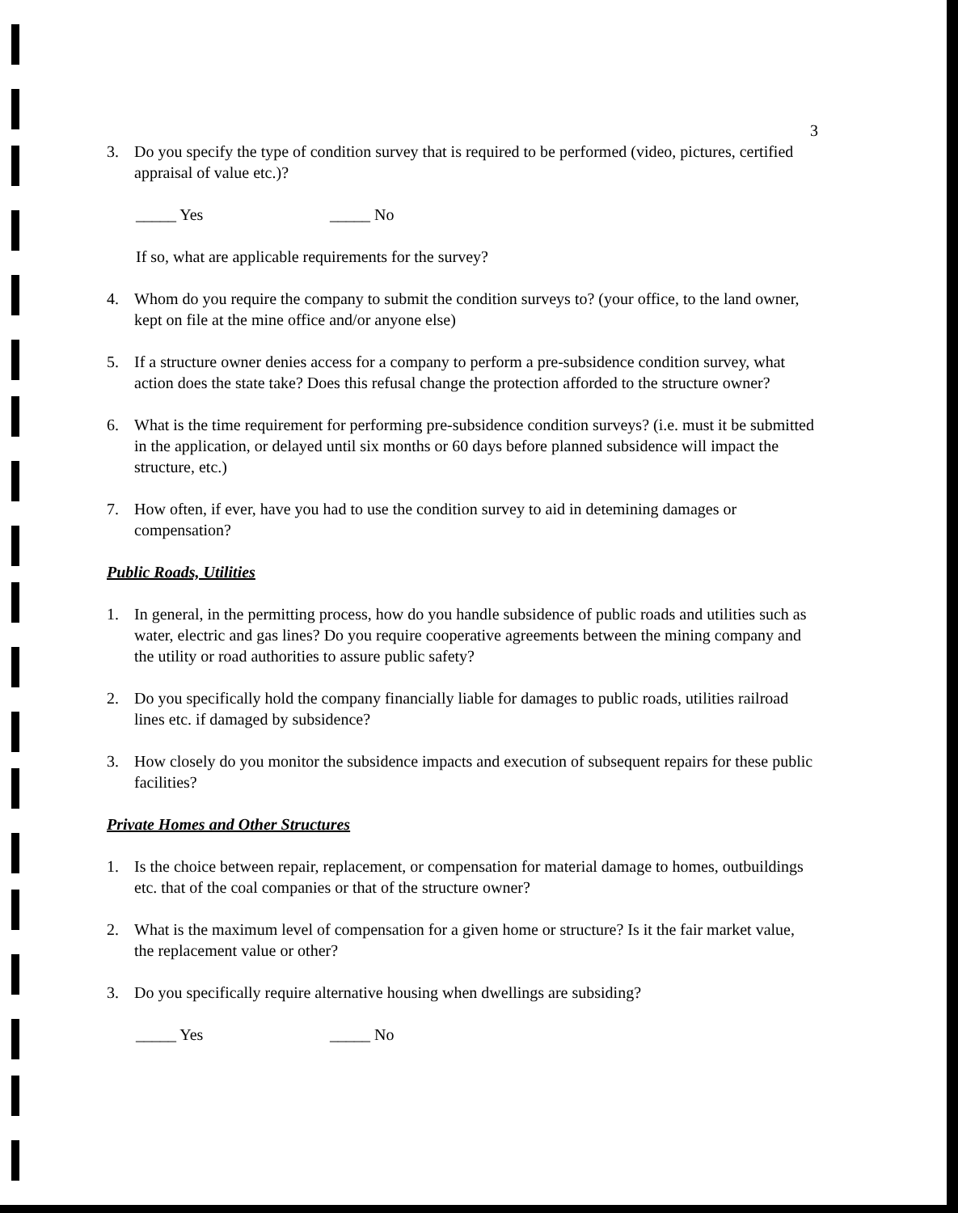3
3. Do you specify the type of condition survey that is required to be performed (video, pictures, certified appraisal of value etc.)?
_____ Yes _____ No
If so, what are applicable requirements for the survey?
4. Whom do you require the company to submit the condition surveys to? (your office, to the land owner, kept on file at the mine office and/or anyone else)
5. If a structure owner denies access for a company to perform a pre-subsidence condition survey, what action does the state take? Does this refusal change the protection afforded to the structure owner?
6. What is the time requirement for performing pre-subsidence condition surveys? (i.e. must it be submitted in the application, or delayed until six months or 60 days before planned subsidence will impact the structure, etc.)
7. How often, if ever, have you had to use the condition survey to aid in detemining damages or compensation?
Public Roads, Utilities
1. In general, in the permitting process, how do you handle subsidence of public roads and utilities such as water, electric and gas lines? Do you require cooperative agreements between the mining company and the utility or road authorities to assure public safety?
2. Do you specifically hold the company financially liable for damages to public roads, utilities railroad lines etc. if damaged by subsidence?
3. How closely do you monitor the subsidence impacts and execution of subsequent repairs for these public facilities?
Private Homes and Other Structures
1. Is the choice between repair, replacement, or compensation for material damage to homes, outbuildings etc. that of the coal companies or that of the structure owner?
2. What is the maximum level of compensation for a given home or structure? Is it the fair market value, the replacement value or other?
3. Do you specifically require alternative housing when dwellings are subsiding?
_____ Yes _____ No